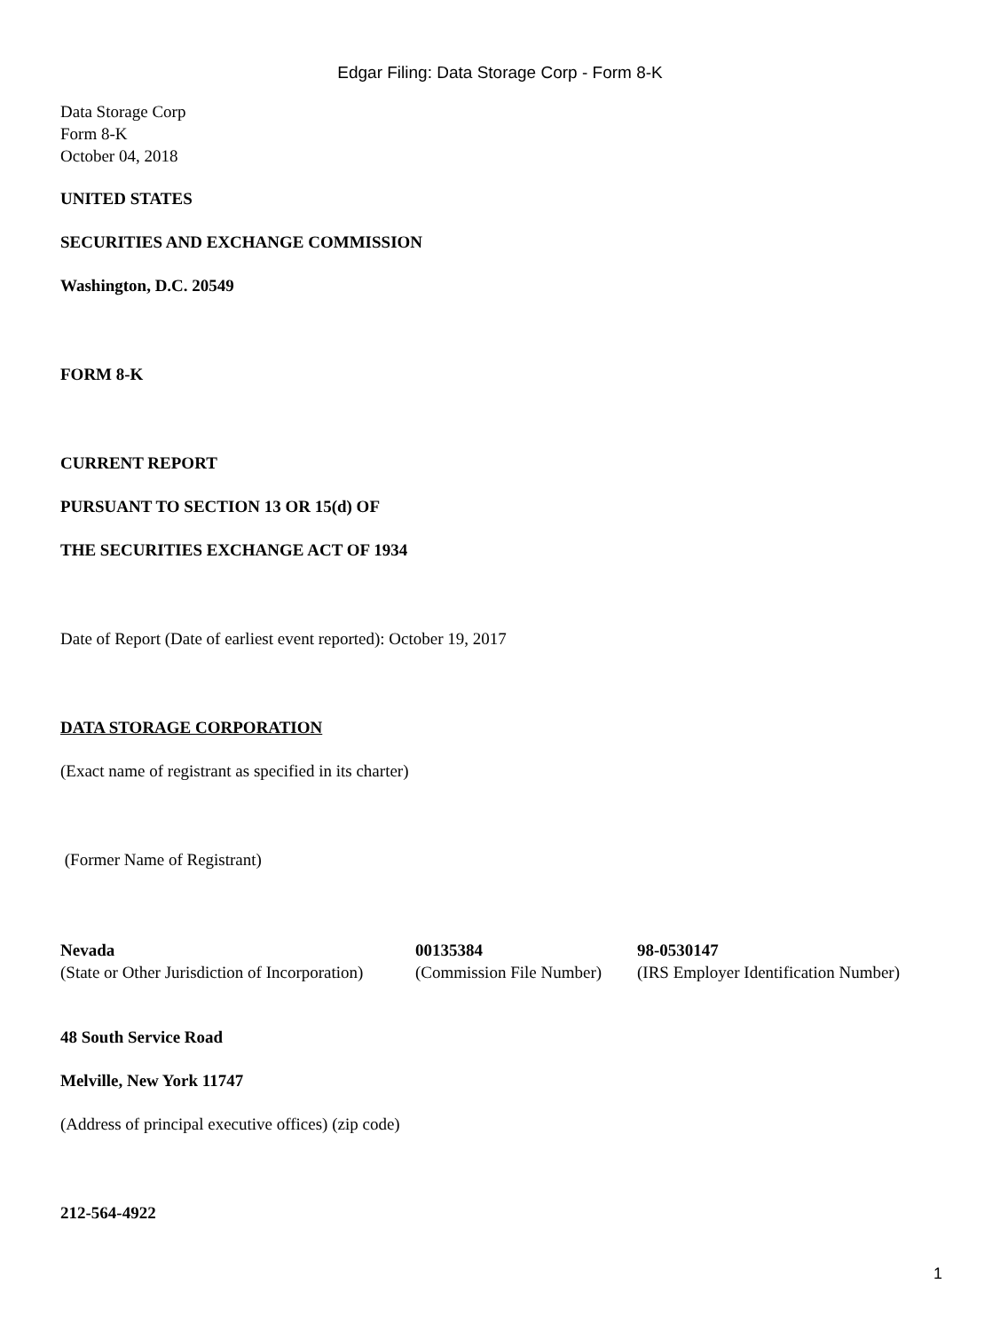Edgar Filing: Data Storage Corp - Form 8-K
Data Storage Corp
Form 8-K
October 04, 2018
UNITED STATES
SECURITIES AND EXCHANGE COMMISSION
Washington, D.C. 20549
FORM 8-K
CURRENT REPORT
PURSUANT TO SECTION 13 OR 15(d) OF
THE SECURITIES EXCHANGE ACT OF 1934
Date of Report (Date of earliest event reported): October 19, 2017
DATA STORAGE CORPORATION
(Exact name of registrant as specified in its charter)
(Former Name of Registrant)
Nevada
(State or Other Jurisdiction of Incorporation)
00135384
(Commission File Number)
98-0530147
(IRS Employer Identification Number)
48 South Service Road
Melville, New York 11747
(Address of principal executive offices) (zip code)
212-564-4922
1